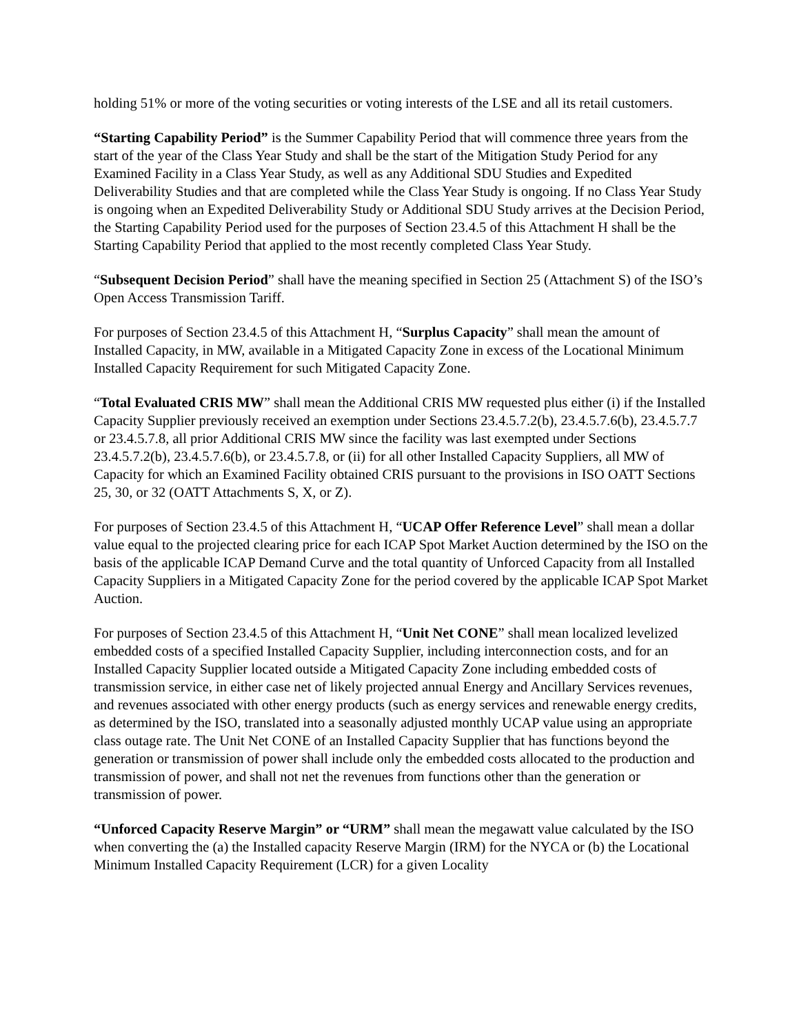holding 51% or more of the voting securities or voting interests of the LSE and all its retail customers.
“Starting Capability Period” is the Summer Capability Period that will commence three years from the start of the year of the Class Year Study and shall be the start of the Mitigation Study Period for any Examined Facility in a Class Year Study, as well as any Additional SDU Studies and Expedited Deliverability Studies and that are completed while the Class Year Study is ongoing. If no Class Year Study is ongoing when an Expedited Deliverability Study or Additional SDU Study arrives at the Decision Period, the Starting Capability Period used for the purposes of Section 23.4.5 of this Attachment H shall be the Starting Capability Period that applied to the most recently completed Class Year Study.
“Subsequent Decision Period” shall have the meaning specified in Section 25 (Attachment S) of the ISO’s Open Access Transmission Tariff.
For purposes of Section 23.4.5 of this Attachment H, “Surplus Capacity” shall mean the amount of Installed Capacity, in MW, available in a Mitigated Capacity Zone in excess of the Locational Minimum Installed Capacity Requirement for such Mitigated Capacity Zone.
“Total Evaluated CRIS MW” shall mean the Additional CRIS MW requested plus either (i) if the Installed Capacity Supplier previously received an exemption under Sections 23.4.5.7.2(b), 23.4.5.7.6(b), 23.4.5.7.7 or 23.4.5.7.8, all prior Additional CRIS MW since the facility was last exempted under Sections 23.4.5.7.2(b), 23.4.5.7.6(b), or 23.4.5.7.8, or (ii) for all other Installed Capacity Suppliers, all MW of Capacity for which an Examined Facility obtained CRIS pursuant to the provisions in ISO OATT Sections 25, 30, or 32 (OATT Attachments S, X, or Z).
For purposes of Section 23.4.5 of this Attachment H, “UCAP Offer Reference Level” shall mean a dollar value equal to the projected clearing price for each ICAP Spot Market Auction determined by the ISO on the basis of the applicable ICAP Demand Curve and the total quantity of Unforced Capacity from all Installed Capacity Suppliers in a Mitigated Capacity Zone for the period covered by the applicable ICAP Spot Market Auction.
For purposes of Section 23.4.5 of this Attachment H, “Unit Net CONE” shall mean localized levelized embedded costs of a specified Installed Capacity Supplier, including interconnection costs, and for an Installed Capacity Supplier located outside a Mitigated Capacity Zone including embedded costs of transmission service, in either case net of likely projected annual Energy and Ancillary Services revenues, and revenues associated with other energy products (such as energy services and renewable energy credits, as determined by the ISO, translated into a seasonally adjusted monthly UCAP value using an appropriate class outage rate. The Unit Net CONE of an Installed Capacity Supplier that has functions beyond the generation or transmission of power shall include only the embedded costs allocated to the production and transmission of power, and shall not net the revenues from functions other than the generation or transmission of power.
“Unforced Capacity Reserve Margin” or “URM” shall mean the megawatt value calculated by the ISO when converting the (a) the Installed capacity Reserve Margin (IRM) for the NYCA or (b) the Locational Minimum Installed Capacity Requirement (LCR) for a given Locality